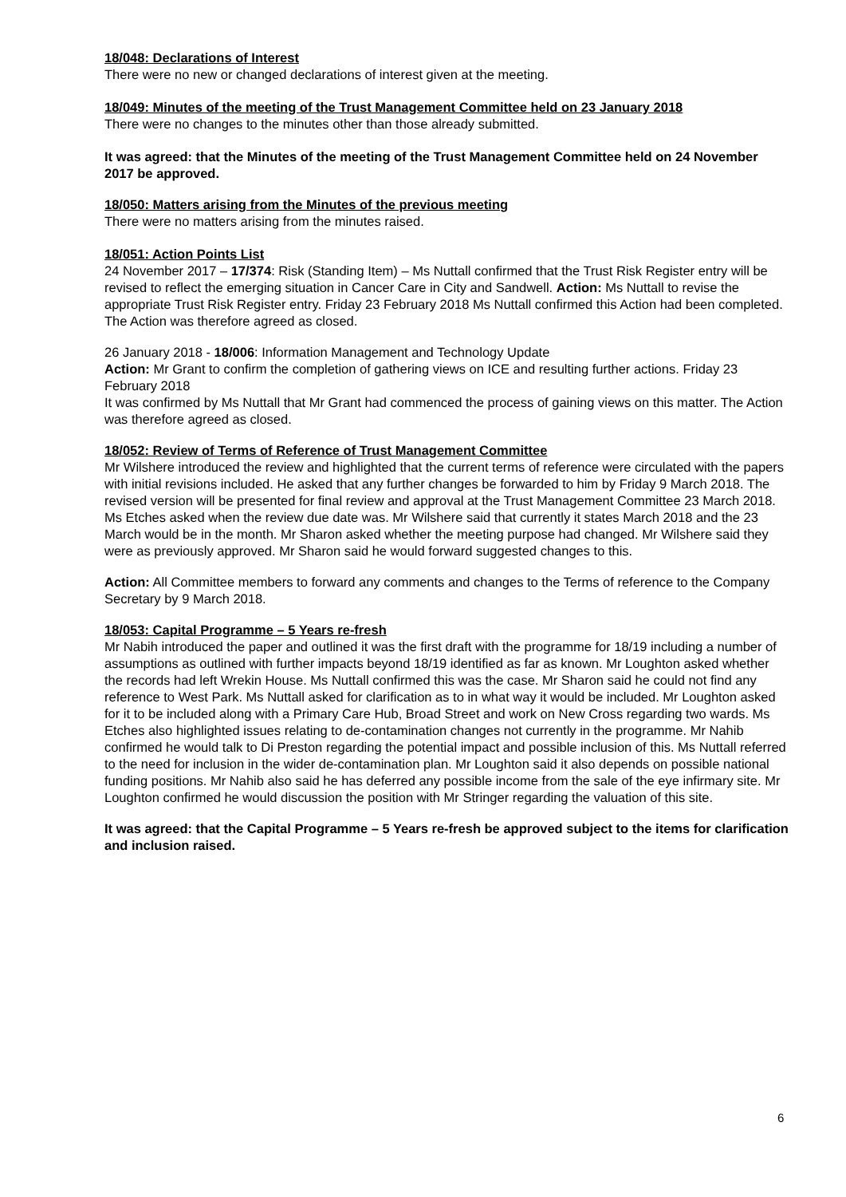18/048: Declarations of Interest
There were no new or changed declarations of interest given at the meeting.
18/049: Minutes of the meeting of the Trust Management Committee held on 23 January 2018
There were no changes to the minutes other than those already submitted.
It was agreed: that the Minutes of the meeting of the Trust Management Committee held on 24 November 2017 be approved.
18/050: Matters arising from the Minutes of the previous meeting
There were no matters arising from the minutes raised.
18/051: Action Points List
24 November 2017 – 17/374: Risk (Standing Item) – Ms Nuttall confirmed that the Trust Risk Register entry will be revised to reflect the emerging situation in Cancer Care in City and Sandwell. Action: Ms Nuttall to revise the appropriate Trust Risk Register entry. Friday 23 February 2018 Ms Nuttall confirmed this Action had been completed. The Action was therefore agreed as closed.
26 January 2018 - 18/006: Information Management and Technology Update
Action: Mr Grant to confirm the completion of gathering views on ICE and resulting further actions. Friday 23 February 2018
It was confirmed by Ms Nuttall that Mr Grant had commenced the process of gaining views on this matter. The Action was therefore agreed as closed.
18/052: Review of Terms of Reference of Trust Management Committee
Mr Wilshere introduced the review and highlighted that the current terms of reference were circulated with the papers with initial revisions included. He asked that any further changes be forwarded to him by Friday 9 March 2018. The revised version will be presented for final review and approval at the Trust Management Committee 23 March 2018. Ms Etches asked when the review due date was. Mr Wilshere said that currently it states March 2018 and the 23 March would be in the month. Mr Sharon asked whether the meeting purpose had changed. Mr Wilshere said they were as previously approved. Mr Sharon said he would forward suggested changes to this.
Action: All Committee members to forward any comments and changes to the Terms of reference to the Company Secretary by 9 March 2018.
18/053: Capital Programme – 5 Years re-fresh
Mr Nabih introduced the paper and outlined it was the first draft with the programme for 18/19 including a number of assumptions as outlined with further impacts beyond 18/19 identified as far as known. Mr Loughton asked whether the records had left Wrekin House. Ms Nuttall confirmed this was the case. Mr Sharon said he could not find any reference to West Park. Ms Nuttall asked for clarification as to in what way it would be included. Mr Loughton asked for it to be included along with a Primary Care Hub, Broad Street and work on New Cross regarding two wards. Ms Etches also highlighted issues relating to de-contamination changes not currently in the programme. Mr Nahib confirmed he would talk to Di Preston regarding the potential impact and possible inclusion of this. Ms Nuttall referred to the need for inclusion in the wider de-contamination plan. Mr Loughton said it also depends on possible national funding positions. Mr Nahib also said he has deferred any possible income from the sale of the eye infirmary site. Mr Loughton confirmed he would discussion the position with Mr Stringer regarding the valuation of this site.
It was agreed: that the Capital Programme – 5 Years re-fresh be approved subject to the items for clarification and inclusion raised.
6